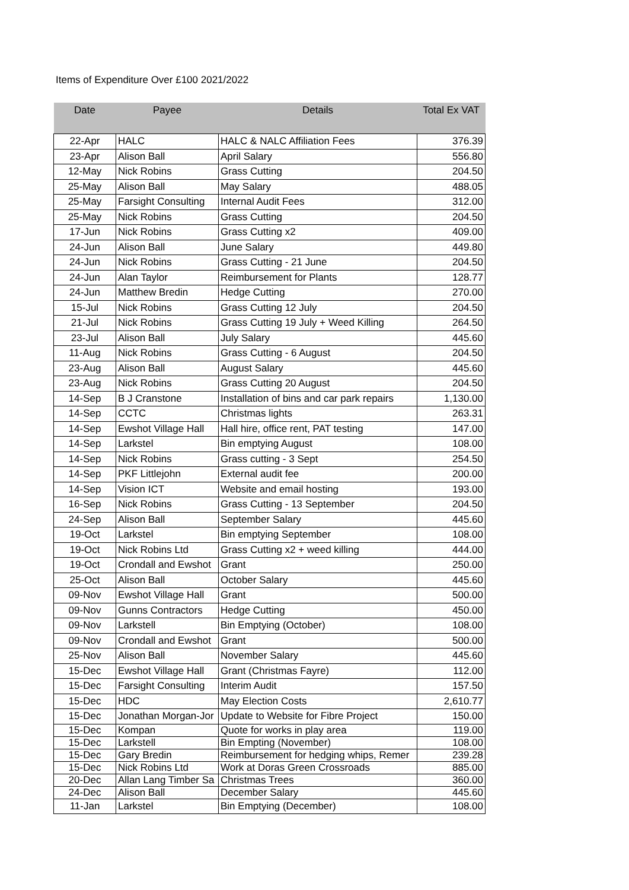Items of Expenditure Over £100 2021/2022
| Date | Payee | Details | Total Ex VAT |
| --- | --- | --- | --- |
| 22-Apr | HALC | HALC & NALC Affiliation Fees | 376.39 |
| 23-Apr | Alison Ball | April Salary | 556.80 |
| 12-May | Nick Robins | Grass Cutting | 204.50 |
| 25-May | Alison Ball | May Salary | 488.05 |
| 25-May | Farsight Consulting | Internal Audit Fees | 312.00 |
| 25-May | Nick Robins | Grass Cutting | 204.50 |
| 17-Jun | Nick Robins | Grass Cutting x2 | 409.00 |
| 24-Jun | Alison Ball | June Salary | 449.80 |
| 24-Jun | Nick Robins | Grass Cutting - 21 June | 204.50 |
| 24-Jun | Alan Taylor | Reimbursement for Plants | 128.77 |
| 24-Jun | Matthew Bredin | Hedge Cutting | 270.00 |
| 15-Jul | Nick Robins | Grass Cutting 12 July | 204.50 |
| 21-Jul | Nick Robins | Grass Cutting 19 July + Weed Killing | 264.50 |
| 23-Jul | Alison Ball | July Salary | 445.60 |
| 11-Aug | Nick Robins | Grass Cutting - 6 August | 204.50 |
| 23-Aug | Alison Ball | August Salary | 445.60 |
| 23-Aug | Nick Robins | Grass Cutting 20 August | 204.50 |
| 14-Sep | B J Cranstone | Installation of bins and car park repairs | 1,130.00 |
| 14-Sep | CCTC | Christmas lights | 263.31 |
| 14-Sep | Ewshot Village Hall | Hall hire, office rent, PAT testing | 147.00 |
| 14-Sep | Larkstel | Bin emptying August | 108.00 |
| 14-Sep | Nick Robins | Grass cutting - 3 Sept | 254.50 |
| 14-Sep | PKF Littlejohn | External audit fee | 200.00 |
| 14-Sep | Vision ICT | Website and email hosting | 193.00 |
| 16-Sep | Nick Robins | Grass Cutting - 13 September | 204.50 |
| 24-Sep | Alison Ball | September Salary | 445.60 |
| 19-Oct | Larkstel | Bin emptying September | 108.00 |
| 19-Oct | Nick Robins Ltd | Grass Cutting x2 + weed killing | 444.00 |
| 19-Oct | Crondall and Ewshot | Grant | 250.00 |
| 25-Oct | Alison Ball | October Salary | 445.60 |
| 09-Nov | Ewshot Village Hall | Grant | 500.00 |
| 09-Nov | Gunns Contractors | Hedge Cutting | 450.00 |
| 09-Nov | Larkstell | Bin Emptying (October) | 108.00 |
| 09-Nov | Crondall and Ewshot | Grant | 500.00 |
| 25-Nov | Alison Ball | November Salary | 445.60 |
| 15-Dec | Ewshot Village Hall | Grant (Christmas Fayre) | 112.00 |
| 15-Dec | Farsight Consulting | Interim Audit | 157.50 |
| 15-Dec | HDC | May Election Costs | 2,610.77 |
| 15-Dec | Jonathan Morgan-Jor | Update to Website for Fibre Project | 150.00 |
| 15-Dec | Kompan | Quote for works in play area | 119.00 |
| 15-Dec | Larkstell | Bin Empting (November) | 108.00 |
| 15-Dec | Gary Bredin | Reimbursement for hedging whips, Remer | 239.28 |
| 15-Dec | Nick Robins Ltd | Work at Doras Green Crossroads | 885.00 |
| 20-Dec | Allan Lang Timber Sa | Christmas Trees | 360.00 |
| 24-Dec | Alison Ball | December Salary | 445.60 |
| 11-Jan | Larkstel | Bin Emptying (December) | 108.00 |